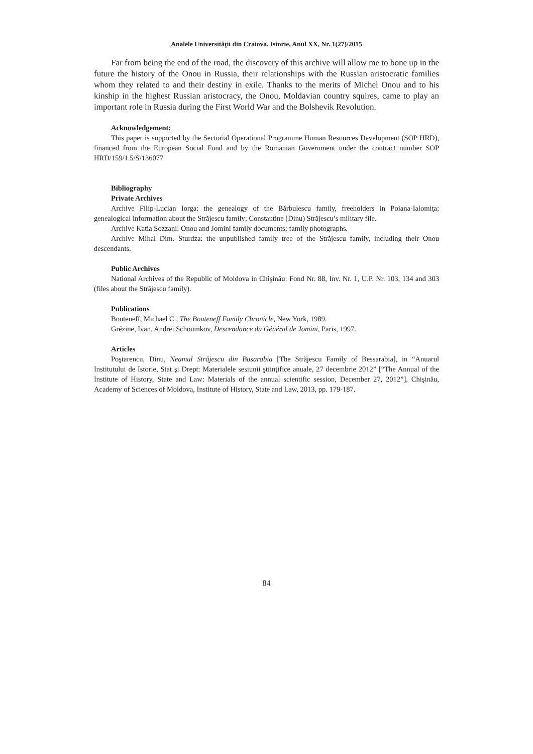Analele Universităţii din Craiova. Istorie, Anul XX, Nr. 1(27)/2015
Far from being the end of the road, the discovery of this archive will allow me to bone up in the future the history of the Onou in Russia, their relationships with the Russian aristocratic families whom they related to and their destiny in exile. Thanks to the merits of Michel Onou and to his kinship in the highest Russian aristocracy, the Onou, Moldavian country squires, came to play an important role in Russia during the First World War and the Bolshevik Revolution.
Acknowledgement:
This paper is supported by the Sectorial Operational Programme Human Resources Development (SOP HRD), financed from the European Social Fund and by the Romanian Government under the contract number SOP HRD/159/1.5/S/136077
Bibliography
Private Archives
Archive Filip-Lucian Iorga: the genealogy of the Bărbulescu family, freeholders in Poiana-Ialomiţa; genealogical information about the Străjescu family; Constantine (Dinu) Străjescu’s military file.
Archive Katia Sozzani: Onou and Jomini family documents; family photographs.
Archive Mihai Dim. Sturdza: the unpublished family tree of the Străjescu family, including their Onou descendants.
Public Archives
National Archives of the Republic of Moldova in Chişinău: Fond Nr. 88, Inv. Nr. 1, U.P. Nr. 103, 134 and 303 (files about the Străjescu family).
Publications
Bouteneff, Michael C., The Bouteneff Family Chronicle, New York, 1989.
Grézine, Ivan, Andrei Schoumkov, Descendance du Général de Jomini, Paris, 1997.
Articles
Poştarencu, Dinu, Neamul Străjescu din Basarabia [The Străjescu Family of Bessarabia], in “Anuarul Institutului de Istorie, Stat şi Drept: Materialele sesiunii ştiinţifice anuale, 27 decembrie 2012” [“The Annual of the Institute of History, State and Law: Materials of the annual scientific session, December 27, 2012”], Chişinău, Academy of Sciences of Moldova, Institute of History, State and Law, 2013, pp. 179-187.
84